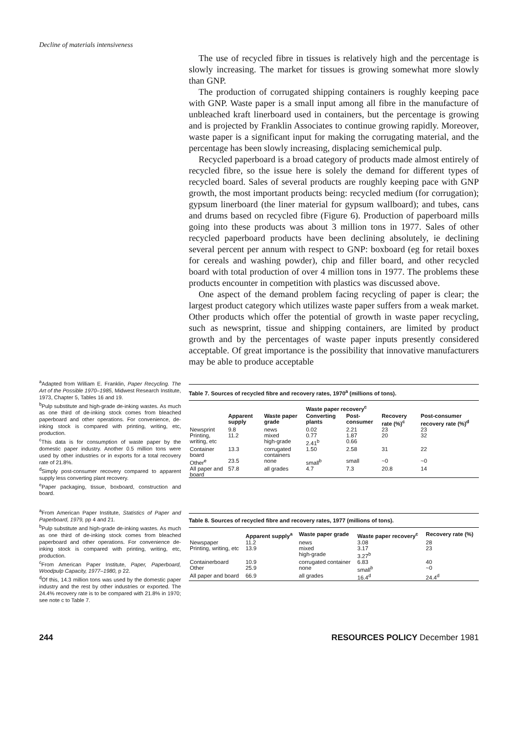Decline of materials intensiveness
The use of recycled fibre in tissues is relatively high and the percentage is slowly increasing. The market for tissues is growing somewhat more slowly than GNP.
The production of corrugated shipping containers is roughly keeping pace with GNP. Waste paper is a small input among all fibre in the manufacture of unbleached kraft linerboard used in containers, but the percentage is growing and is projected by Franklin Associates to continue growing rapidly. Moreover, waste paper is a significant input for making the corrugating material, and the percentage has been slowly increasing, displacing semichemical pulp.
Recycled paperboard is a broad category of products made almost entirely of recycled fibre, so the issue here is solely the demand for different types of recycled board. Sales of several products are roughly keeping pace with GNP growth, the most important products being: recycled medium (for corrugation); gypsum linerboard (the liner material for gypsum wallboard); and tubes, cans and drums based on recycled fibre (Figure 6). Production of paperboard mills going into these products was about 3 million tons in 1977. Sales of other recycled paperboard products have been declining absolutely, ie declining several percent per annum with respect to GNP: boxboard (eg for retail boxes for cereals and washing powder), chip and filler board, and other recycled board with total production of over 4 million tons in 1977. The problems these products encounter in competition with plastics was discussed above.
One aspect of the demand problem facing recycling of paper is clear; the largest product category which utilizes waste paper suffers from a weak market. Other products which offer the potential of growth in waste paper recycling, such as newsprint, tissue and shipping containers, are limited by product growth and by the percentages of waste paper inputs presently considered acceptable. Of great importance is the possibility that innovative manufacturers may be able to produce acceptable
<sup>a</sup> Adapted from William E. Franklin, Paper Recycling. The Art of the Possible 1970–1985, Midwest Research Institute, 1973, Chapter 5, Tables 16 and 19.
<sup>b</sup> Pulp substitute and high-grade de-inking wastes. As much as one third of de-inking stock comes from bleached paperboard and other operations. For convenience, de-inking stock is compared with printing, writing, etc, production.
<sup>c</sup> This data is for consumption of waste paper by the domestic paper industry. Another 0.5 million tons were used by other industries or in exports for a total recovery rate of 21.8%.
<sup>d</sup> Simply post-consumer recovery compared to apparent supply less converting plant recovery.
<sup>e</sup> Paper packaging, tissue, boxboard, construction and board.
Table 7. Sources of recycled fibre and recovery rates, 1970<sup>a</sup> (millions of tons).
| | | | Waste paper recovery<sup>c</sup> | | | |
| --- | --- | --- | --- | --- | --- | --- |
| | Apparent supply | Waste paper grade | Converting plants | Post-consumer | Recovery rate (%)<sup>c</sup> | Post-consumer recovery rate (%)<sup>d</sup> |
| Newsprint | 9.8 | news | 0.02 | 2.21 | 23 | 23 |
| Printing, writing, etc | 11.2 | mixed high-grade | 0.77 2.41<sup>b</sup> | 1.87 0.66 | 20 | 32 |
| Container board | 13.3 | corrugated containers | 1.50 | 2.58 | 31 | 22 |
| Other<sup>e</sup> | 23.5 | none | small<sup>b</sup> | small | ~0 | ~0 |
| All paper and board | 57.8 | all grades | 4.7 | 7.3 | 20.8 | 14 |
<sup>a</sup> From American Paper Institute, Statistics of Paper and Paperboard, 1979, pp 4 and 21.
<sup>b</sup> Pulp substitute and high-grade de-inking wastes. As much as one third of de-inking stock comes from bleached paperboard and other operations. For convenience de-inking stock is compared with printing, writing, etc, production.
<sup>c</sup> From American Paper Institute, Paper, Paperboard, Woodpulp Capacity, 1977–1980, p 22.
<sup>d</sup> Of this, 14.3 million tons was used by the domestic paper industry and the rest by other industries or exported. The 24.4% recovery rate is to be compared with 21.8% in 1970; see note c to Table 7.
Table 8. Sources of recycled fibre and recovery rates, 1977 (millions of tons).
| | Apparent supply<sup>a</sup> | Waste paper grade | Waste paper recovery<sup>c</sup> | Recovery rate (%) |
| --- | --- | --- | --- | --- |
| Newspaper | 11.2 | news | 3.08 | 28 |
| Printing, writing, etc | 13.9 | mixed high-grade | 3.17 3.27<sup>b</sup> | 23 |
| Containerboard | 10.9 | corrugated container | 6.83 | 40 |
| Other | 25.9 | none | small<sup>b</sup> | ~0 |
| All paper and board | 66.9 | all grades | 16.4<sup>d</sup> | 24.4<sup>d</sup> |
244 RESOURCES POLICY December 1981